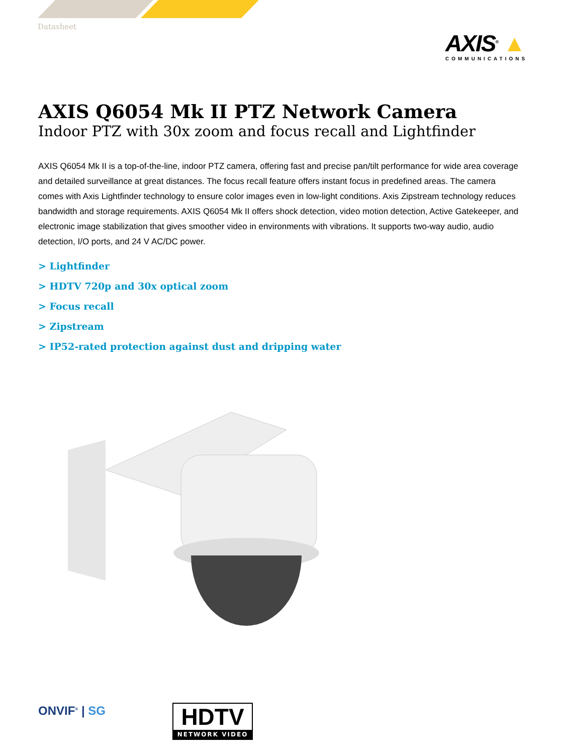Datasheet
AXIS<sup>®</sup> ▲
COMMUNICATIONS
AXIS Q6054 Mk II PTZ Network Camera
Indoor PTZ with 30x zoom and focus recall and Lightfinder
AXIS Q6054 Mk II is a top-of-the-line, indoor PTZ camera, offering fast and precise pan/tilt performance for wide area coverage and detailed surveillance at great distances. The focus recall feature offers instant focus in predefined areas. The camera comes with Axis Lightfinder technology to ensure color images even in low-light conditions. Axis Zipstream technology reduces bandwidth and storage requirements. AXIS Q6054 Mk II offers shock detection, video motion detection, Active Gatekeeper, and electronic image stabilization that gives smoother video in environments with vibrations. It supports two-way audio, audio detection, I/O ports, and 24 V AC/DC power.
> Lightfinder
> HDTV 720p and 30x optical zoom
> Focus recall
> Zipstream
> IP52-rated protection against dust and dripping water
ONVIF<sup>®</sup> | SG
HDTV
NETWORK VIDEO